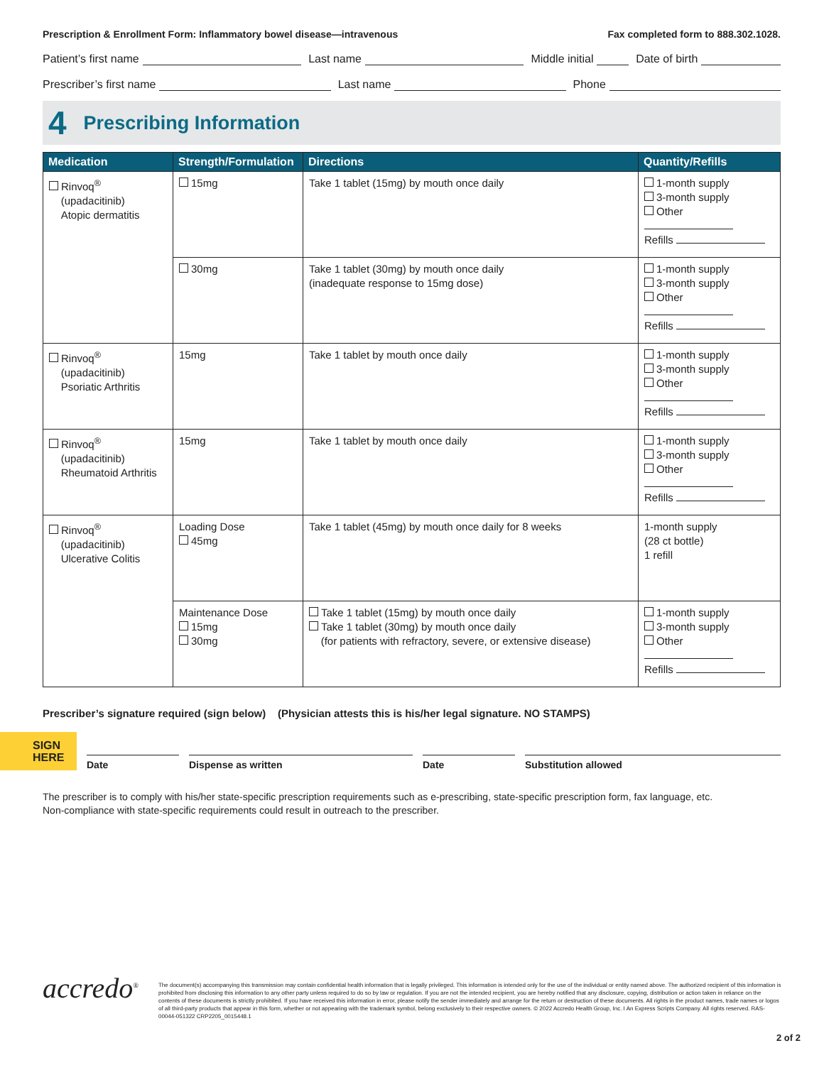Prescription & Enrollment Form: Inflammatory bowel disease—intravenous Fax completed form to 888.302.1028.
Patient’s first name Last name Middle initial Date of birth
Prescriber’s first name Last name Phone
4 Prescribing Information
| Medication | Strength/Formulation | Directions | Quantity/Refills |
| --- | --- | --- | --- |
| Rinvoq<sup>®</sup> (upadacitinib) Atopic dermatitis | 15mg | Take 1 tablet (15mg) by mouth once daily | 1-month supply 3-month supply Other Refills |
| | 30mg | Take 1 tablet (30mg) by mouth once daily (inadequate response to 15mg dose) | 1-month supply 3-month supply Other Refills |
| Rinvoq<sup>®</sup> (upadacitinib) Psoriatic Arthritis | 15mg | Take 1 tablet by mouth once daily | 1-month supply 3-month supply Other Refills |
| Rinvoq<sup>®</sup> (upadacitinib) Rheumatoid Arthritis | 15mg | Take 1 tablet by mouth once daily | 1-month supply 3-month supply Other Refills |
| Rinvoq<sup>®</sup> (upadacitinib) Ulcerative Colitis | Loading Dose 45mg | Take 1 tablet (45mg) by mouth once daily for 8 weeks | 1-month supply (28 ct bottle) 1 refill |
| | Maintenance Dose 15mg 30mg | Take 1 tablet (15mg) by mouth once daily Take 1 tablet (30mg) by mouth once daily (for patients with refractory, severe, or extensive disease) | 1-month supply 3-month supply Other Refills |
Prescriber’s signature required (sign below) (Physician attests this is his/her legal signature. NO STAMPS)
SIGN HERE
Date
Dispense as written
Date
Substitution allowed
The prescriber is to comply with his/her state-specific prescription requirements such as e-prescribing, state-specific prescription form, fax language, etc.
Non-compliance with state-specific requirements could result in outreach to the prescriber.
accredo<sup>®</sup>
The document(s) accompanying this transmission may contain confidential health information that is legally privileged. This information is intended only for the use of the individual or entity named above. The authorized recipient of this information is prohibited from disclosing this information to any other party unless required to do so by law or regulation. If you are not the intended recipient, you are hereby notified that any disclosure, copying, distribution or action taken in reliance on the contents of these documents is strictly prohibited. If you have received this information in error, please notify the sender immediately and arrange for the return or destruction of these documents. All rights in the product names, trade names or logos of all third-party products that appear in this form, whether or not appearing with the trademark symbol, belong exclusively to their respective owners. © 2022 Accredo Health Group, Inc. I An Express Scripts Company. All rights reserved. RAS-00044-051322 CRP2205_0015448.1
2 of 2